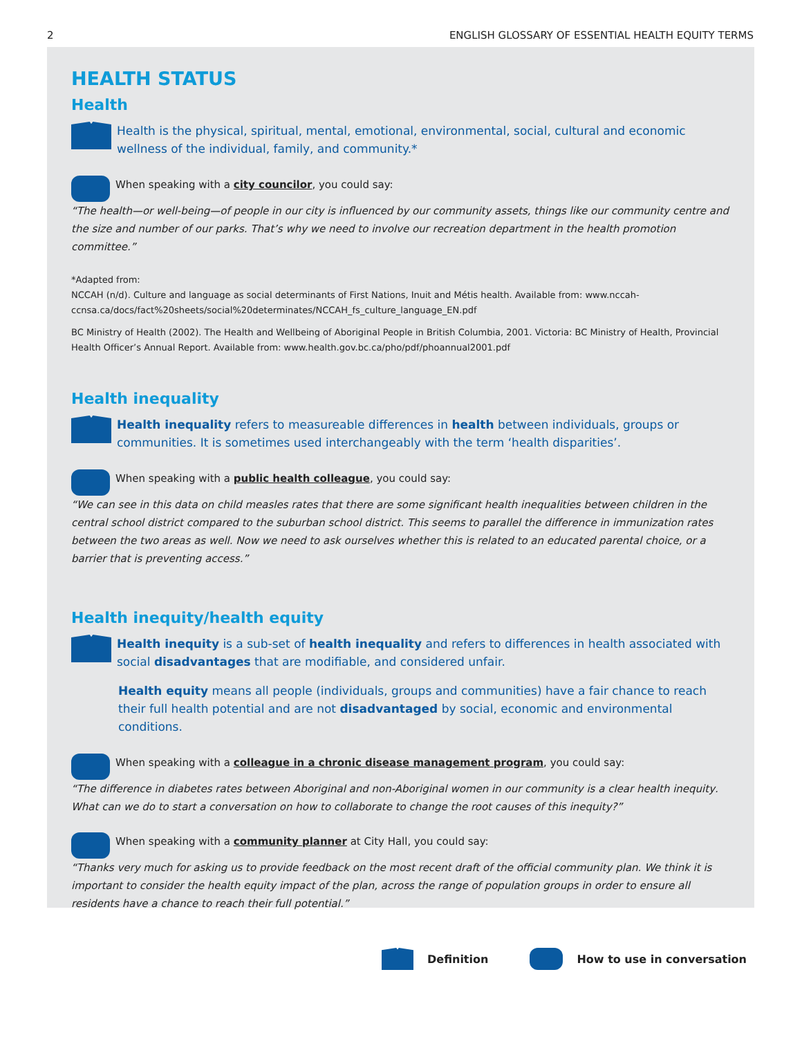2 ENGLISH GLOSSARY OF ESSENTIAL HEALTH EQUITY TERMS
HEALTH STATUS
Health
Health is the physical, spiritual, mental, emotional, environmental, social, cultural and economic wellness of the individual, family, and community.*
When speaking with a city councilor, you could say:
“The health—or well-being—of people in our city is influenced by our community assets, things like our community centre and the size and number of our parks. That’s why we need to involve our recreation department in the health promotion committee.”
*Adapted from:
NCCAH (n/d). Culture and language as social determinants of First Nations, Inuit and Métis health. Available from: www.nccah-ccnsa.ca/docs/fact%20sheets/social%20determinates/NCCAH_fs_culture_language_EN.pdf
BC Ministry of Health (2002). The Health and Wellbeing of Aboriginal People in British Columbia, 2001. Victoria: BC Ministry of Health, Provincial Health Officer’s Annual Report. Available from: www.health.gov.bc.ca/pho/pdf/phoannual2001.pdf
Health inequality
Health inequality refers to measureable differences in health between individuals, groups or communities. It is sometimes used interchangeably with the term ‘health disparities’.
When speaking with a public health colleague, you could say:
“We can see in this data on child measles rates that there are some significant health inequalities between children in the central school district compared to the suburban school district. This seems to parallel the difference in immunization rates between the two areas as well. Now we need to ask ourselves whether this is related to an educated parental choice, or a barrier that is preventing access.”
Health inequity/health equity
Health inequity is a sub-set of health inequality and refers to differences in health associated with social disadvantages that are modifiable, and considered unfair.
Health equity means all people (individuals, groups and communities) have a fair chance to reach their full health potential and are not disadvantaged by social, economic and environmental conditions.
When speaking with a colleague in a chronic disease management program, you could say:
“The difference in diabetes rates between Aboriginal and non-Aboriginal women in our community is a clear health inequity. What can we do to start a conversation on how to collaborate to change the root causes of this inequity?”
When speaking with a community planner at City Hall, you could say:
“Thanks very much for asking us to provide feedback on the most recent draft of the official community plan. We think it is important to consider the health equity impact of the plan, across the range of population groups in order to ensure all residents have a chance to reach their full potential.”
Definition How to use in conversation